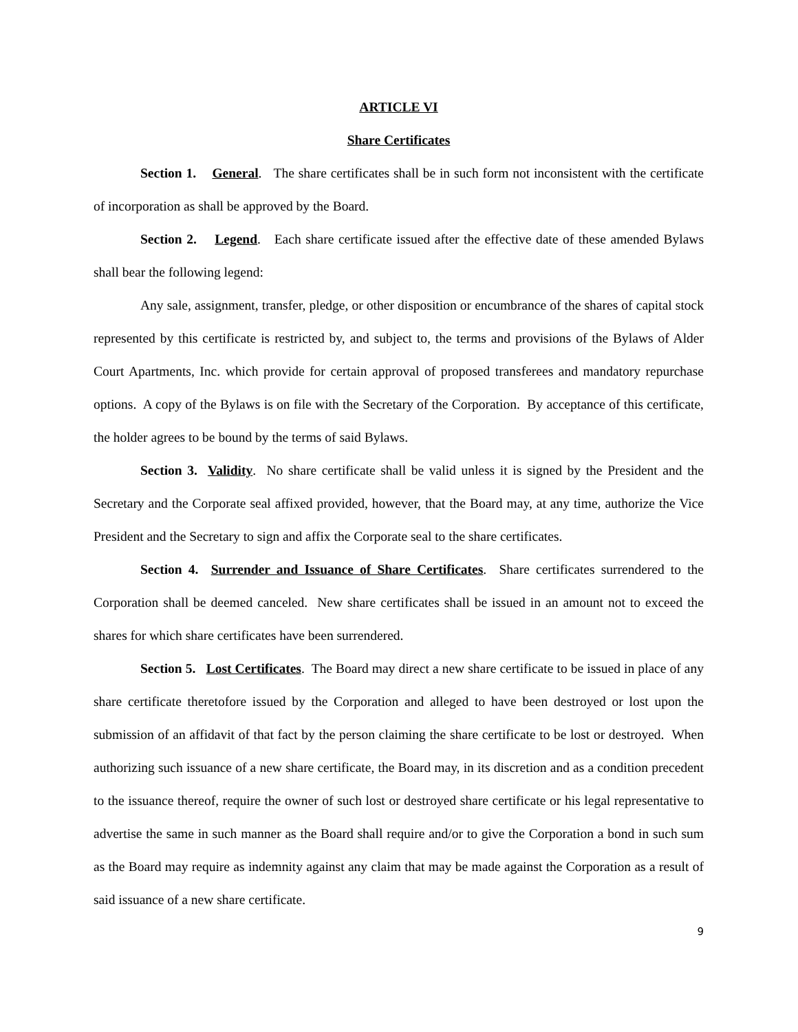ARTICLE VI
Share Certificates
Section 1. General. The share certificates shall be in such form not inconsistent with the certificate of incorporation as shall be approved by the Board.
Section 2. Legend. Each share certificate issued after the effective date of these amended Bylaws shall bear the following legend:
Any sale, assignment, transfer, pledge, or other disposition or encumbrance of the shares of capital stock represented by this certificate is restricted by, and subject to, the terms and provisions of the Bylaws of Alder Court Apartments, Inc. which provide for certain approval of proposed transferees and mandatory repurchase options. A copy of the Bylaws is on file with the Secretary of the Corporation. By acceptance of this certificate, the holder agrees to be bound by the terms of said Bylaws.
Section 3. Validity. No share certificate shall be valid unless it is signed by the President and the Secretary and the Corporate seal affixed provided, however, that the Board may, at any time, authorize the Vice President and the Secretary to sign and affix the Corporate seal to the share certificates.
Section 4. Surrender and Issuance of Share Certificates. Share certificates surrendered to the Corporation shall be deemed canceled. New share certificates shall be issued in an amount not to exceed the shares for which share certificates have been surrendered.
Section 5. Lost Certificates. The Board may direct a new share certificate to be issued in place of any share certificate theretofore issued by the Corporation and alleged to have been destroyed or lost upon the submission of an affidavit of that fact by the person claiming the share certificate to be lost or destroyed. When authorizing such issuance of a new share certificate, the Board may, in its discretion and as a condition precedent to the issuance thereof, require the owner of such lost or destroyed share certificate or his legal representative to advertise the same in such manner as the Board shall require and/or to give the Corporation a bond in such sum as the Board may require as indemnity against any claim that may be made against the Corporation as a result of said issuance of a new share certificate.
9